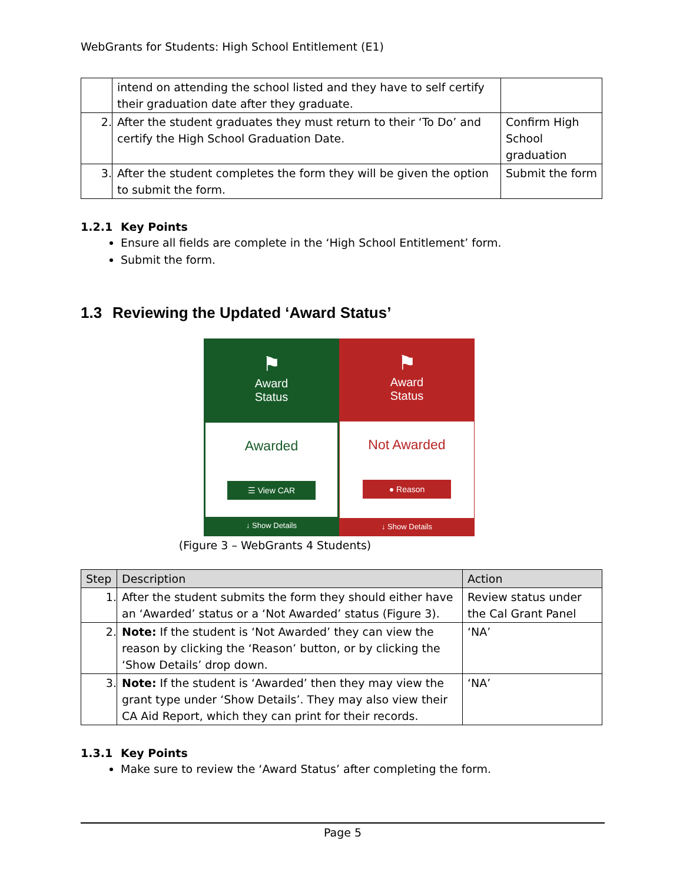WebGrants for Students: High School Entitlement (E1)
| | intend on attending the school listed and they have to self certify their graduation date after they graduate. | |
| 2. | After the student graduates they must return to their ‘To Do’ and certify the High School Graduation Date. | Confirm High School graduation |
| 3. | After the student completes the form they will be given the option to submit the form. | Submit the form |
1.2.1 Key Points
Ensure all fields are complete in the ‘High School Entitlement’ form.
Submit the form.
1.3 Reviewing the Updated ‘Award Status’
⚑
Award
Status
Awarded
☰ View CAR
↓ Show Details
⚑
Award
Status
Not Awarded
● Reason
↓ Show Details
(Figure 3 – WebGrants 4 Students)
| Step | Description | Action |
| --- | --- | --- |
| 1. | After the student submits the form they should either have an ‘Awarded’ status or a ‘Not Awarded’ status (Figure 3). | Review status under the Cal Grant Panel |
| 2. | Note: If the student is ‘Not Awarded’ they can view the reason by clicking the ‘Reason’ button, or by clicking the ‘Show Details’ drop down. | ‘NA’ |
| 3. | Note: If the student is ‘Awarded’ then they may view the grant type under ‘Show Details’. They may also view their CA Aid Report, which they can print for their records. | ‘NA’ |
1.3.1 Key Points
Make sure to review the ‘Award Status’ after completing the form.
Page 5